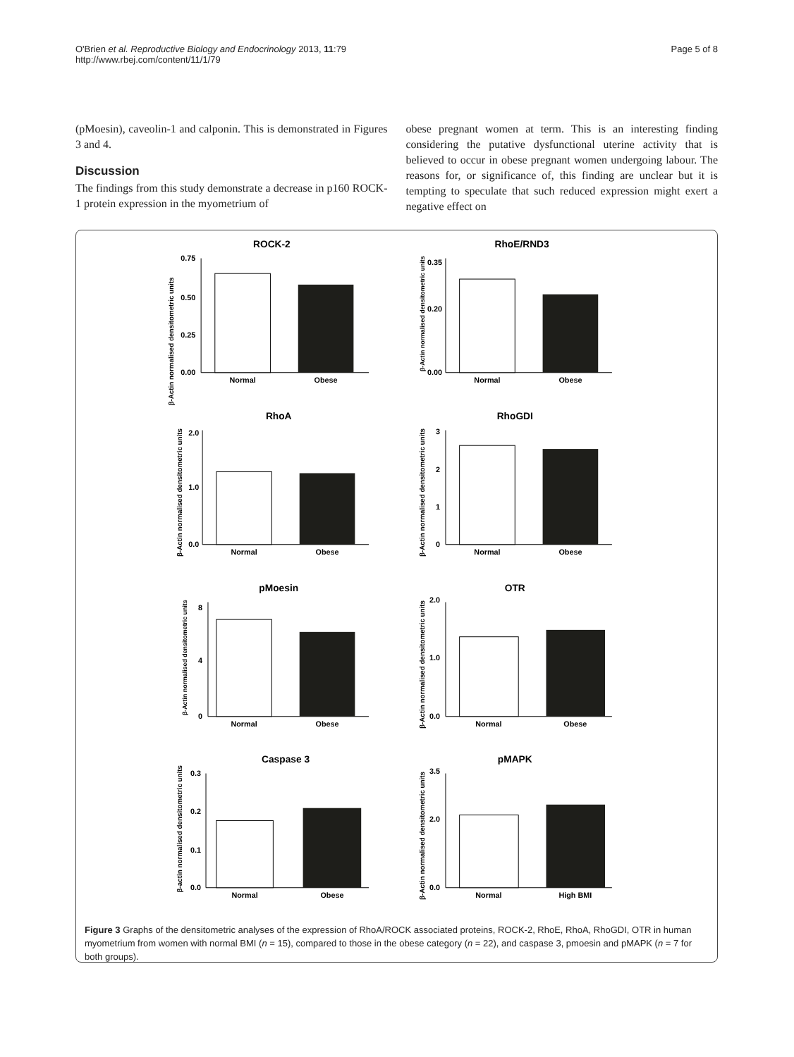O'Brien et al. Reproductive Biology and Endocrinology 2013, 11:79
http://www.rbej.com/content/11/1/79
Page 5 of 8
(pMoesin), caveolin-1 and calponin. This is demonstrated in Figures 3 and 4.
Discussion
The findings from this study demonstrate a decrease in p160 ROCK-1 protein expression in the myometrium of
obese pregnant women at term. This is an interesting finding considering the putative dysfunctional uterine activity that is believed to occur in obese pregnant women undergoing labour. The reasons for, or significance of, this finding are unclear but it is tempting to speculate that such reduced expression might exert a negative effect on
ROCK-2
β-Actin normalised densitometric units
0.75
0.50
0.25
0.00
Normal
Obese
RhoE/RND3
β-Actin normalised densitometric units
0.35
0.20
0.00
Normal
Obese
RhoA
β-Actin normalised densitometric units
2.0
1.0
0.0
Normal
Obese
RhoGDI
β-Actin normalised densitometric units
3
2
1
0
Normal
Obese
pMoesin
β-Actin normalised densitometric units
8
4
0
Normal
Obese
OTR
β-Actin normalised densitometric units
2.0
1.0
0.0
Normal
Obese
Caspase 3
β-actin normalised densitometric units
0.3
0.2
0.1
0.0
Normal
Obese
pMAPK
β-Actin normalised densitometric units
3.5
2.0
0.0
Normal
High BMI
Figure 3 Graphs of the densitometric analyses of the expression of RhoA/ROCK associated proteins, ROCK-2, RhoE, RhoA, RhoGDI, OTR in human myometrium from women with normal BMI (n = 15), compared to those in the obese category (n = 22), and caspase 3, pmoesin and pMAPK (n = 7 for both groups).